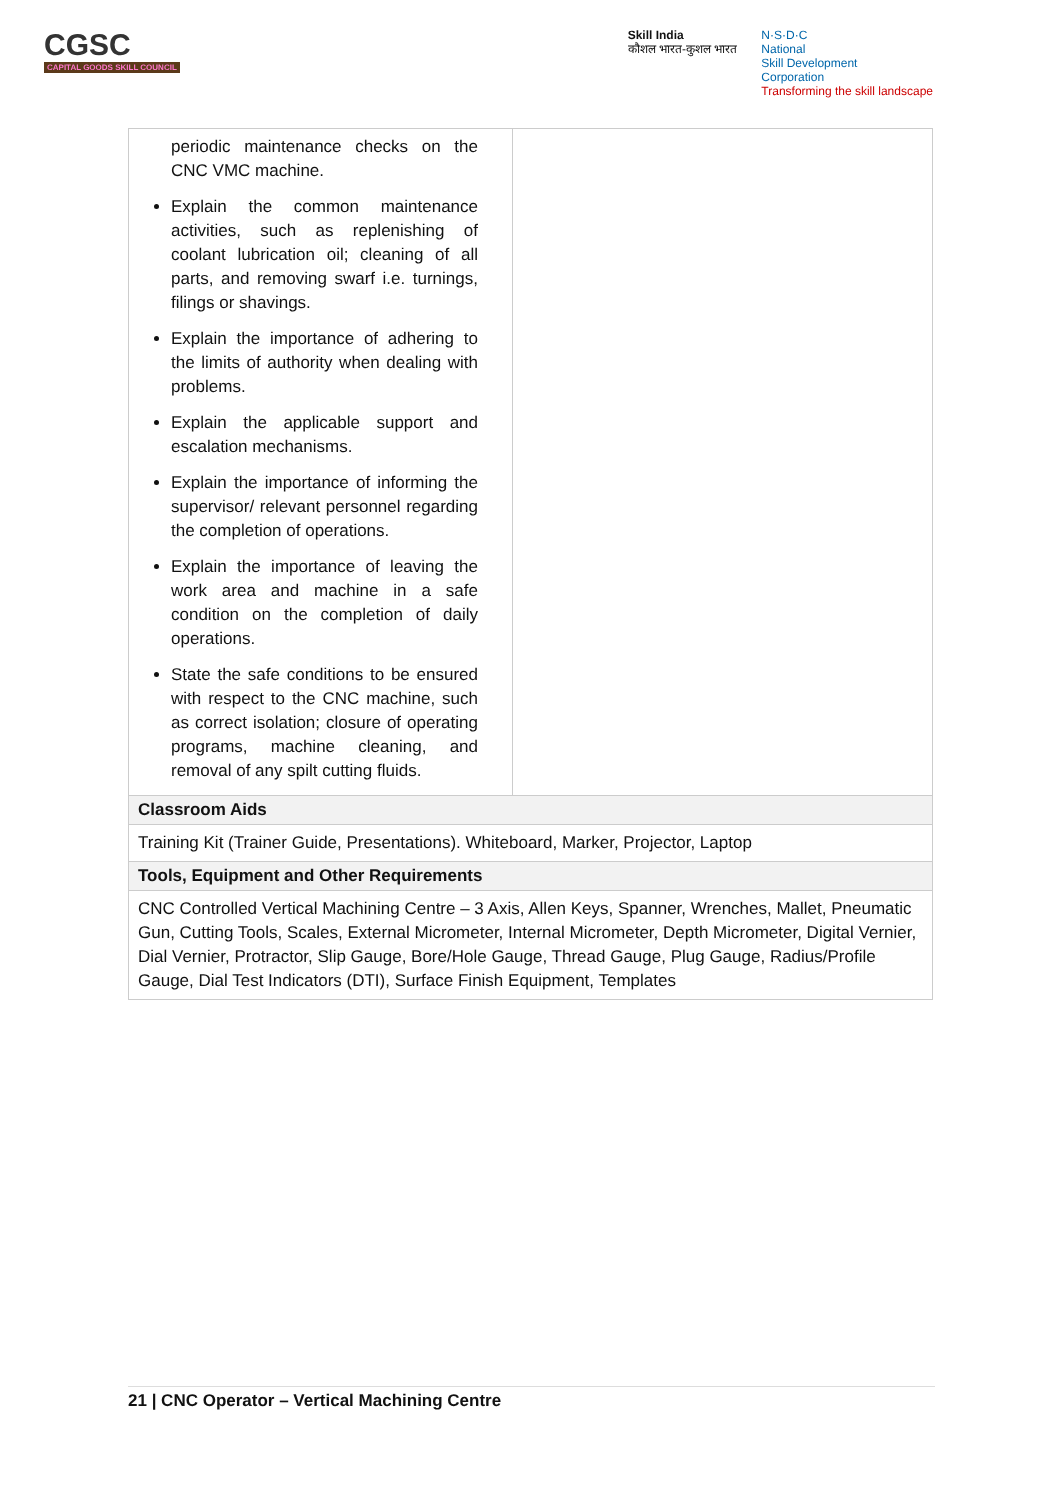CGSC
CAPITAL GOODS SKILL COUNCIL
Skill India
कौशल भारत-कुशल भारत
N·S·D·C
National
Skill Development
Corporation
Transforming the skill landscape
| periodic maintenance checks on the CNC VMC machine. Explain the common maintenance activities, such as replenishing of coolant lubrication oil; cleaning of all parts, and removing swarf i.e. turnings, filings or shavings. Explain the importance of adhering to the limits of authority when dealing with problems. Explain the applicable support and escalation mechanisms. Explain the importance of informing the supervisor/ relevant personnel regarding the completion of operations. Explain the importance of leaving the work area and machine in a safe condition on the completion of daily operations. State the safe conditions to be ensured with respect to the CNC machine, such as correct isolation; closure of operating programs, machine cleaning, and removal of any spilt cutting fluids. | |
| Classroom Aids | |
| Training Kit (Trainer Guide, Presentations). Whiteboard, Marker, Projector, Laptop | |
| Tools, Equipment and Other Requirements | |
| CNC Controlled Vertical Machining Centre – 3 Axis, Allen Keys, Spanner, Wrenches, Mallet, Pneumatic Gun, Cutting Tools, Scales, External Micrometer, Internal Micrometer, Depth Micrometer, Digital Vernier, Dial Vernier, Protractor, Slip Gauge, Bore/Hole Gauge, Thread Gauge, Plug Gauge, Radius/Profile Gauge, Dial Test Indicators (DTI), Surface Finish Equipment, Templates | |
21 | CNC Operator – Vertical Machining Centre